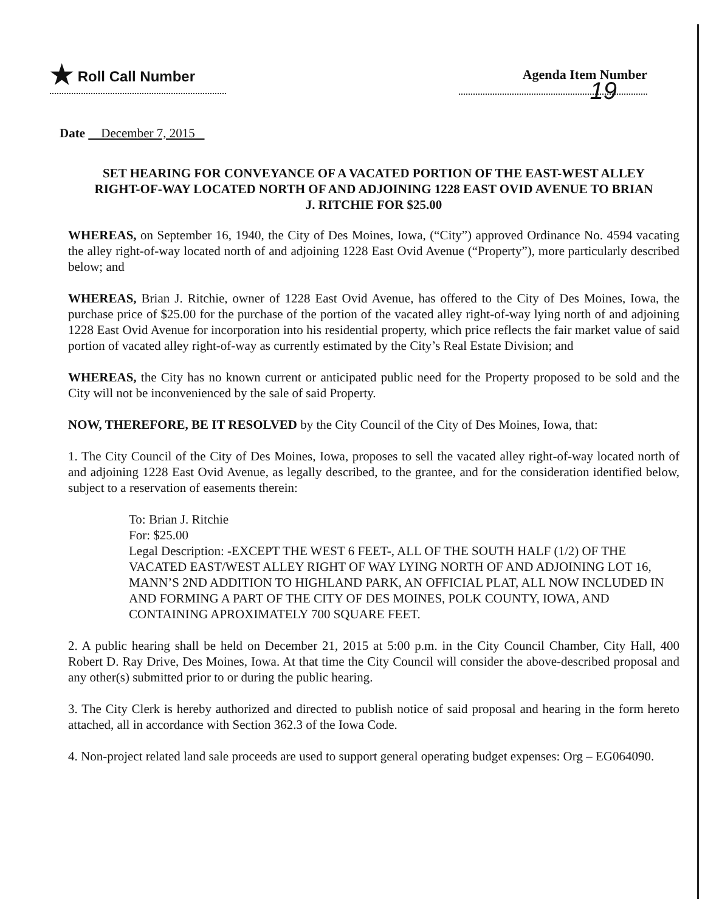★ Roll Call Number Agenda Item Number
19
Date December 7, 2015
SET HEARING FOR CONVEYANCE OF A VACATED PORTION OF THE EAST-WEST ALLEY RIGHT-OF-WAY LOCATED NORTH OF AND ADJOINING 1228 EAST OVID AVENUE TO BRIAN J. RITCHIE FOR $25.00
WHEREAS, on September 16, 1940, the City of Des Moines, Iowa, (“City”) approved Ordinance No. 4594 vacating the alley right-of-way located north of and adjoining 1228 East Ovid Avenue (“Property”), more particularly described below; and
WHEREAS, Brian J. Ritchie, owner of 1228 East Ovid Avenue, has offered to the City of Des Moines, Iowa, the purchase price of $25.00 for the purchase of the portion of the vacated alley right-of-way lying north of and adjoining 1228 East Ovid Avenue for incorporation into his residential property, which price reflects the fair market value of said portion of vacated alley right-of-way as currently estimated by the City’s Real Estate Division; and
WHEREAS, the City has no known current or anticipated public need for the Property proposed to be sold and the City will not be inconvenienced by the sale of said Property.
NOW, THEREFORE, BE IT RESOLVED by the City Council of the City of Des Moines, Iowa, that:
1. The City Council of the City of Des Moines, Iowa, proposes to sell the vacated alley right-of-way located north of and adjoining 1228 East Ovid Avenue, as legally described, to the grantee, and for the consideration identified below, subject to a reservation of easements therein:
To: Brian J. Ritchie
For: $25.00
Legal Description: -EXCEPT THE WEST 6 FEET-, ALL OF THE SOUTH HALF (1/2) OF THE VACATED EAST/WEST ALLEY RIGHT OF WAY LYING NORTH OF AND ADJOINING LOT 16, MANN’S 2ND ADDITION TO HIGHLAND PARK, AN OFFICIAL PLAT, ALL NOW INCLUDED IN AND FORMING A PART OF THE CITY OF DES MOINES, POLK COUNTY, IOWA, AND CONTAINING APROXIMATELY 700 SQUARE FEET.
2. A public hearing shall be held on December 21, 2015 at 5:00 p.m. in the City Council Chamber, City Hall, 400 Robert D. Ray Drive, Des Moines, Iowa. At that time the City Council will consider the above-described proposal and any other(s) submitted prior to or during the public hearing.
3. The City Clerk is hereby authorized and directed to publish notice of said proposal and hearing in the form hereto attached, all in accordance with Section 362.3 of the Iowa Code.
4. Non-project related land sale proceeds are used to support general operating budget expenses: Org – EG064090.